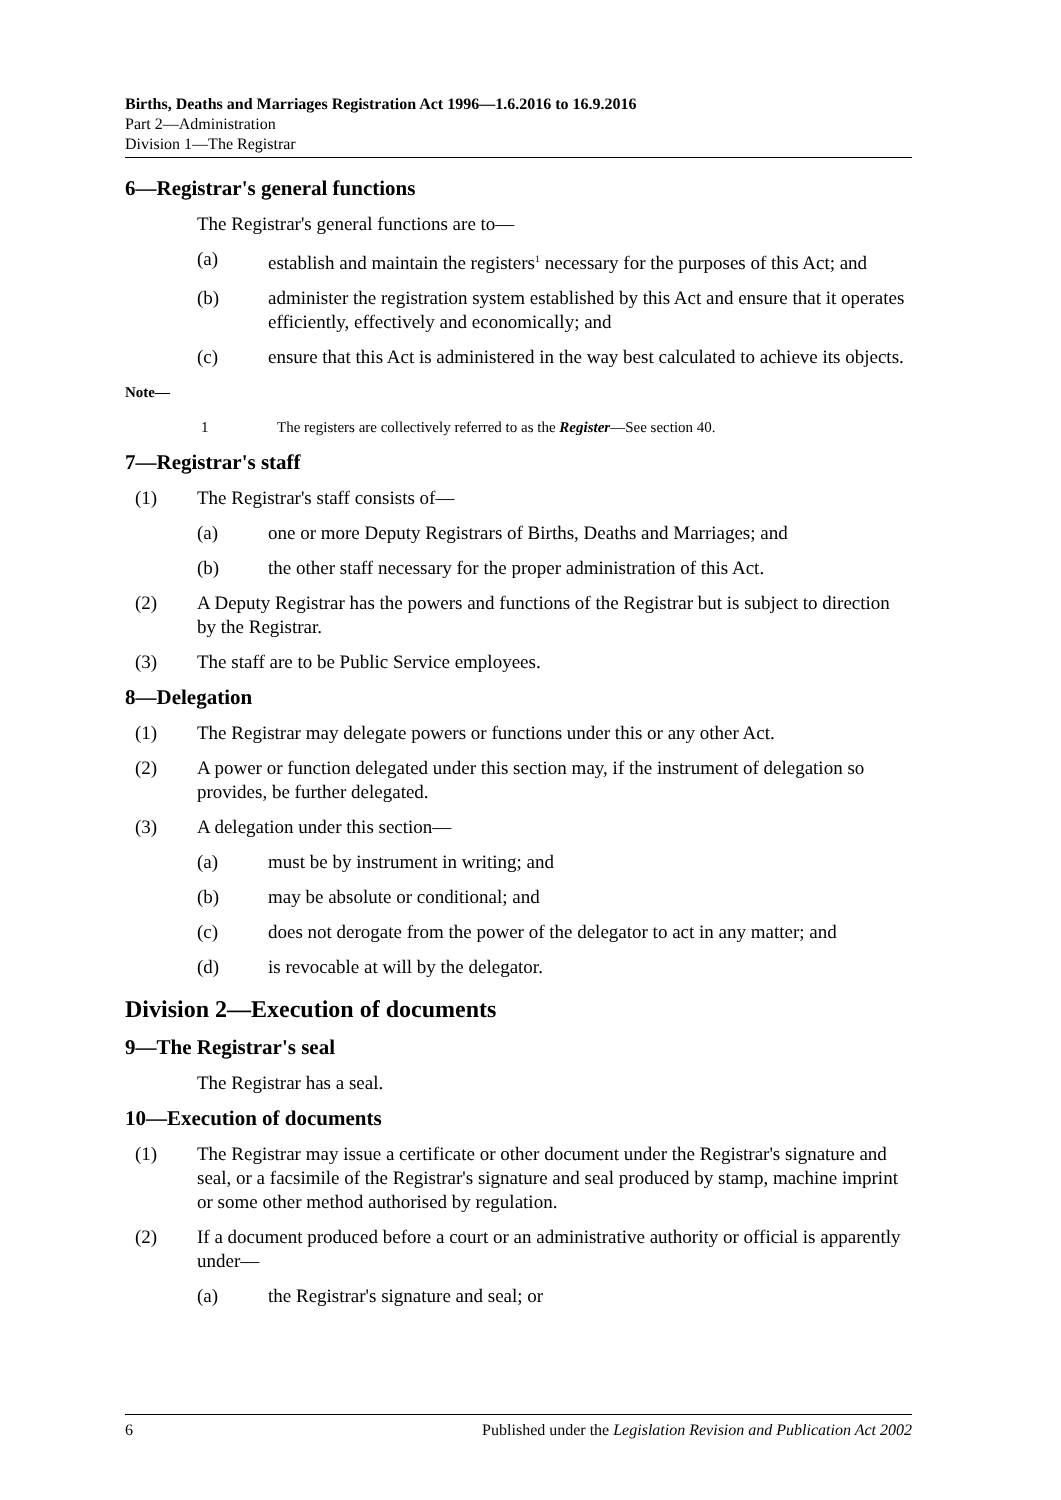Births, Deaths and Marriages Registration Act 1996—1.6.2016 to 16.9.2016
Part 2—Administration
Division 1—The Registrar
6—Registrar's general functions
The Registrar's general functions are to—
(a) establish and maintain the registers<sup>1</sup> necessary for the purposes of this Act; and
(b) administer the registration system established by this Act and ensure that it operates efficiently, effectively and economically; and
(c) ensure that this Act is administered in the way best calculated to achieve its objects.
Note—
1 The registers are collectively referred to as the Register—See section 40.
7—Registrar's staff
(1) The Registrar's staff consists of—
(a) one or more Deputy Registrars of Births, Deaths and Marriages; and
(b) the other staff necessary for the proper administration of this Act.
(2) A Deputy Registrar has the powers and functions of the Registrar but is subject to direction by the Registrar.
(3) The staff are to be Public Service employees.
8—Delegation
(1) The Registrar may delegate powers or functions under this or any other Act.
(2) A power or function delegated under this section may, if the instrument of delegation so provides, be further delegated.
(3) A delegation under this section—
(a) must be by instrument in writing; and
(b) may be absolute or conditional; and
(c) does not derogate from the power of the delegator to act in any matter; and
(d) is revocable at will by the delegator.
Division 2—Execution of documents
9—The Registrar's seal
The Registrar has a seal.
10—Execution of documents
(1) The Registrar may issue a certificate or other document under the Registrar's signature and seal, or a facsimile of the Registrar's signature and seal produced by stamp, machine imprint or some other method authorised by regulation.
(2) If a document produced before a court or an administrative authority or official is apparently under—
(a) the Registrar's signature and seal; or
6 Published under the Legislation Revision and Publication Act 2002